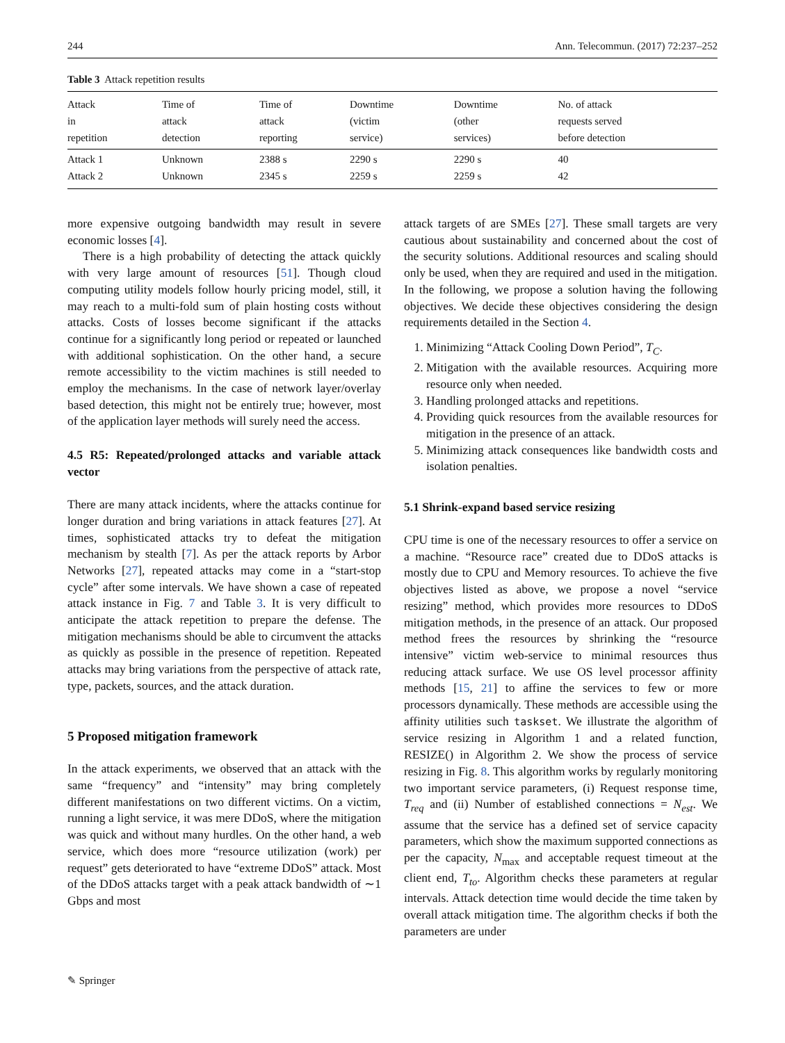244 Ann. Telecommun. (2017) 72:237–252
Table 3 Attack repetition results
| Attack in repetition | Time of attack detection | Time of attack reporting | Downtime (victim service) | Downtime (other services) | No. of attack requests served before detection |
| --- | --- | --- | --- | --- | --- |
| Attack 1 | Unknown | 2388 s | 2290 s | 2290 s | 40 |
| Attack 2 | Unknown | 2345 s | 2259 s | 2259 s | 42 |
more expensive outgoing bandwidth may result in severe economic losses [4].
There is a high probability of detecting the attack quickly with very large amount of resources [51]. Though cloud computing utility models follow hourly pricing model, still, it may reach to a multi-fold sum of plain hosting costs without attacks. Costs of losses become significant if the attacks continue for a significantly long period or repeated or launched with additional sophistication. On the other hand, a secure remote accessibility to the victim machines is still needed to employ the mechanisms. In the case of network layer/overlay based detection, this might not be entirely true; however, most of the application layer methods will surely need the access.
4.5 R5: Repeated/prolonged attacks and variable attack vector
There are many attack incidents, where the attacks continue for longer duration and bring variations in attack features [27]. At times, sophisticated attacks try to defeat the mitigation mechanism by stealth [7]. As per the attack reports by Arbor Networks [27], repeated attacks may come in a “start-stop cycle” after some intervals. We have shown a case of repeated attack instance in Fig. 7 and Table 3. It is very difficult to anticipate the attack repetition to prepare the defense. The mitigation mechanisms should be able to circumvent the attacks as quickly as possible in the presence of repetition. Repeated attacks may bring variations from the perspective of attack rate, type, packets, sources, and the attack duration.
5 Proposed mitigation framework
In the attack experiments, we observed that an attack with the same “frequency” and “intensity” may bring completely different manifestations on two different victims. On a victim, running a light service, it was mere DDoS, where the mitigation was quick and without many hurdles. On the other hand, a web service, which does more “resource utilization (work) per request” gets deteriorated to have “extreme DDoS” attack. Most of the DDoS attacks target with a peak attack bandwidth of ∼1 Gbps and most
attack targets of are SMEs [27]. These small targets are very cautious about sustainability and concerned about the cost of the security solutions. Additional resources and scaling should only be used, when they are required and used in the mitigation. In the following, we propose a solution having the following objectives. We decide these objectives considering the design requirements detailed in the Section 4.
1. Minimizing “Attack Cooling Down Period”, T<sub>C</sub>.
2. Mitigation with the available resources. Acquiring more resource only when needed.
3. Handling prolonged attacks and repetitions.
4. Providing quick resources from the available resources for mitigation in the presence of an attack.
5. Minimizing attack consequences like bandwidth costs and isolation penalties.
5.1 Shrink-expand based service resizing
CPU time is one of the necessary resources to offer a service on a machine. “Resource race” created due to DDoS attacks is mostly due to CPU and Memory resources. To achieve the five objectives listed as above, we propose a novel “service resizing” method, which provides more resources to DDoS mitigation methods, in the presence of an attack. Our proposed method frees the resources by shrinking the “resource intensive” victim web-service to minimal resources thus reducing attack surface. We use OS level processor affinity methods [15, 21] to affine the services to few or more processors dynamically. These methods are accessible using the affinity utilities such taskset. We illustrate the algorithm of service resizing in Algorithm 1 and a related function, RESIZE() in Algorithm 2. We show the process of service resizing in Fig. 8. This algorithm works by regularly monitoring two important service parameters, (i) Request response time, T<sub>req</sub> and (ii) Number of established connections = N<sub>est</sub>. We assume that the service has a defined set of service capacity parameters, which show the maximum supported connections as per the capacity, N<sub>max</sub> and acceptable request timeout at the client end, T<sub>to</sub>. Algorithm checks these parameters at regular intervals. Attack detection time would decide the time taken by overall attack mitigation time. The algorithm checks if both the parameters are under
✎ Springer